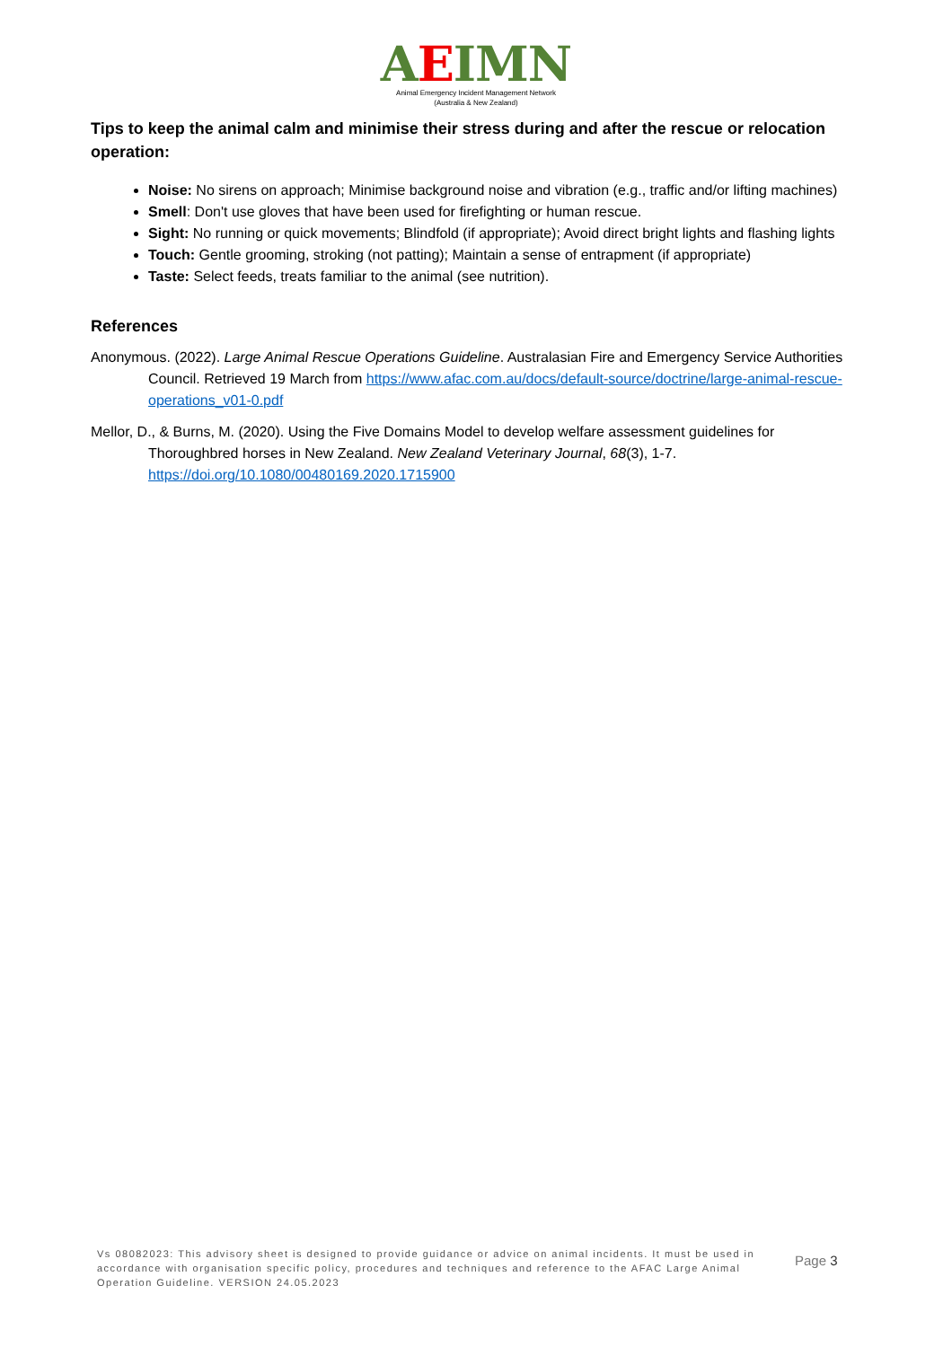AEIMN
Animal Emergency Incident Management Network
(Australia & New Zealand)
Tips to keep the animal calm and minimise their stress during and after the rescue or relocation operation:
Noise: No sirens on approach; Minimise background noise and vibration (e.g., traffic and/or lifting machines)
Smell: Don't use gloves that have been used for firefighting or human rescue.
Sight: No running or quick movements; Blindfold (if appropriate); Avoid direct bright lights and flashing lights
Touch: Gentle grooming, stroking (not patting); Maintain a sense of entrapment (if appropriate)
Taste: Select feeds, treats familiar to the animal (see nutrition).
References
Anonymous. (2022). Large Animal Rescue Operations Guideline. Australasian Fire and Emergency Service Authorities Council. Retrieved 19 March from https://www.afac.com.au/docs/default-source/doctrine/large-animal-rescue-operations_v01-0.pdf
Mellor, D., & Burns, M. (2020). Using the Five Domains Model to develop welfare assessment guidelines for Thoroughbred horses in New Zealand. New Zealand Veterinary Journal, 68(3), 1-7. https://doi.org/10.1080/00480169.2020.1715900
Vs 08082023: This advisory sheet is designed to provide guidance or advice on animal incidents. It must be used in accordance with organisation specific policy, procedures and techniques and reference to the AFAC Large Animal Operation Guideline. VERSION 24.05.2023
Page 3